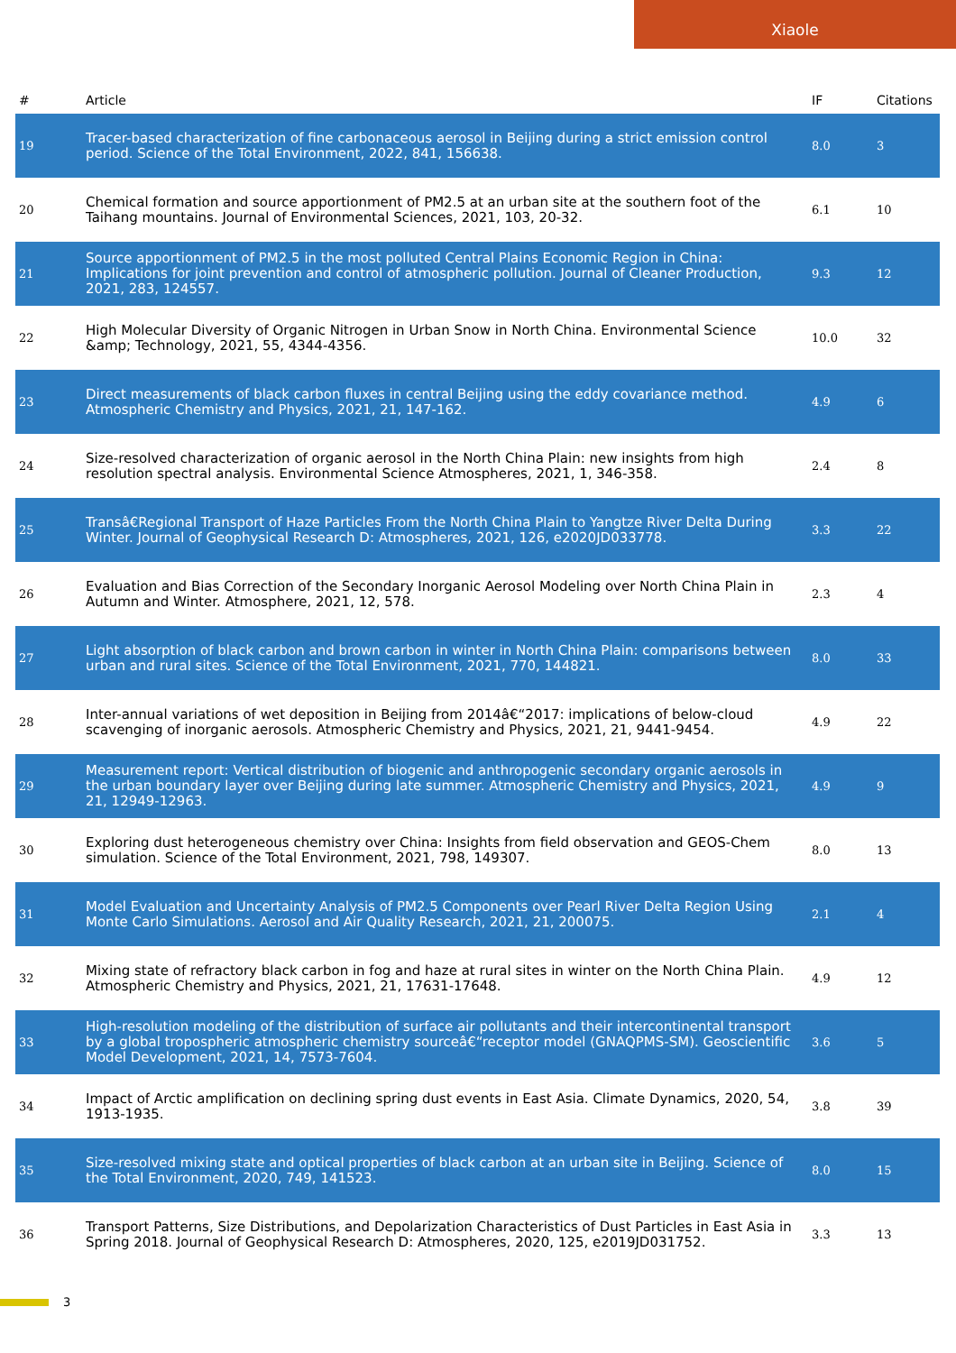Xiaole
| # | Article | IF | Citations |
| --- | --- | --- | --- |
| 19 | Tracer-based characterization of fine carbonaceous aerosol in Beijing during a strict emission control period. Science of the Total Environment, 2022, 841, 156638. | 8.0 | 3 |
| 20 | Chemical formation and source apportionment of PM2.5 at an urban site at the southern foot of the Taihang mountains. Journal of Environmental Sciences, 2021, 103, 20-32. | 6.1 | 10 |
| 21 | Source apportionment of PM2.5 in the most polluted Central Plains Economic Region in China: Implications for joint prevention and control of atmospheric pollution. Journal of Cleaner Production, 2021, 283, 124557. | 9.3 | 12 |
| 22 | High Molecular Diversity of Organic Nitrogen in Urban Snow in North China. Environmental Science &amp; Technology, 2021, 55, 4344-4356. | 10.0 | 32 |
| 23 | Direct measurements of black carbon fluxes in central Beijing using the eddy covariance method. Atmospheric Chemistry and Physics, 2021, 21, 147-162. | 4.9 | 6 |
| 24 | Size-resolved characterization of organic aerosol in the North China Plain: new insights from high resolution spectral analysis. Environmental Science Atmospheres, 2021, 1, 346-358. | 2.4 | 8 |
| 25 | Transâ€Regional Transport of Haze Particles From the North China Plain to Yangtze River Delta During Winter. Journal of Geophysical Research D: Atmospheres, 2021, 126, e2020JD033778. | 3.3 | 22 |
| 26 | Evaluation and Bias Correction of the Secondary Inorganic Aerosol Modeling over North China Plain in Autumn and Winter. Atmosphere, 2021, 12, 578. | 2.3 | 4 |
| 27 | Light absorption of black carbon and brown carbon in winter in North China Plain: comparisons between urban and rural sites. Science of the Total Environment, 2021, 770, 144821. | 8.0 | 33 |
| 28 | Inter-annual variations of wet deposition in Beijing from 2014â€“2017: implications of below-cloud scavenging of inorganic aerosols. Atmospheric Chemistry and Physics, 2021, 21, 9441-9454. | 4.9 | 22 |
| 29 | Measurement report: Vertical distribution of biogenic and anthropogenic secondary organic aerosols in the urban boundary layer over Beijing during late summer. Atmospheric Chemistry and Physics, 2021, 21, 12949-12963. | 4.9 | 9 |
| 30 | Exploring dust heterogeneous chemistry over China: Insights from field observation and GEOS-Chem simulation. Science of the Total Environment, 2021, 798, 149307. | 8.0 | 13 |
| 31 | Model Evaluation and Uncertainty Analysis of PM2.5 Components over Pearl River Delta Region Using Monte Carlo Simulations. Aerosol and Air Quality Research, 2021, 21, 200075. | 2.1 | 4 |
| 32 | Mixing state of refractory black carbon in fog and haze at rural sites in winter on the North China Plain. Atmospheric Chemistry and Physics, 2021, 21, 17631-17648. | 4.9 | 12 |
| 33 | High-resolution modeling of the distribution of surface air pollutants and their intercontinental transport by a global tropospheric atmospheric chemistry sourceâ€“receptor model (GNAQPMS-SM). Geoscientific Model Development, 2021, 14, 7573-7604. | 3.6 | 5 |
| 34 | Impact of Arctic amplification on declining spring dust events in East Asia. Climate Dynamics, 2020, 54, 1913-1935. | 3.8 | 39 |
| 35 | Size-resolved mixing state and optical properties of black carbon at an urban site in Beijing. Science of the Total Environment, 2020, 749, 141523. | 8.0 | 15 |
| 36 | Transport Patterns, Size Distributions, and Depolarization Characteristics of Dust Particles in East Asia in Spring 2018. Journal of Geophysical Research D: Atmospheres, 2020, 125, e2019JD031752. | 3.3 | 13 |
3